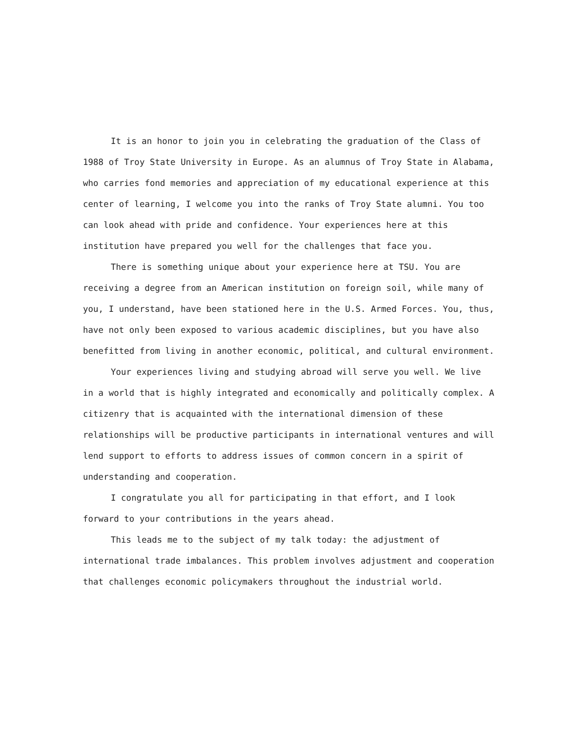It is an honor to join you in celebrating the graduation of the Class of 1988 of Troy State University in Europe. As an alumnus of Troy State in Alabama, who carries fond memories and appreciation of my educational experience at this center of learning, I welcome you into the ranks of Troy State alumni. You too can look ahead with pride and confidence. Your experiences here at this institution have prepared you well for the challenges that face you.
There is something unique about your experience here at TSU. You are receiving a degree from an American institution on foreign soil, while many of you, I understand, have been stationed here in the U.S. Armed Forces. You, thus, have not only been exposed to various academic disciplines, but you have also benefitted from living in another economic, political, and cultural environment.
Your experiences living and studying abroad will serve you well. We live in a world that is highly integrated and economically and politically complex. A citizenry that is acquainted with the international dimension of these relationships will be productive participants in international ventures and will lend support to efforts to address issues of common concern in a spirit of understanding and cooperation.
I congratulate you all for participating in that effort, and I look forward to your contributions in the years ahead.
This leads me to the subject of my talk today: the adjustment of international trade imbalances. This problem involves adjustment and cooperation that challenges economic policymakers throughout the industrial world.